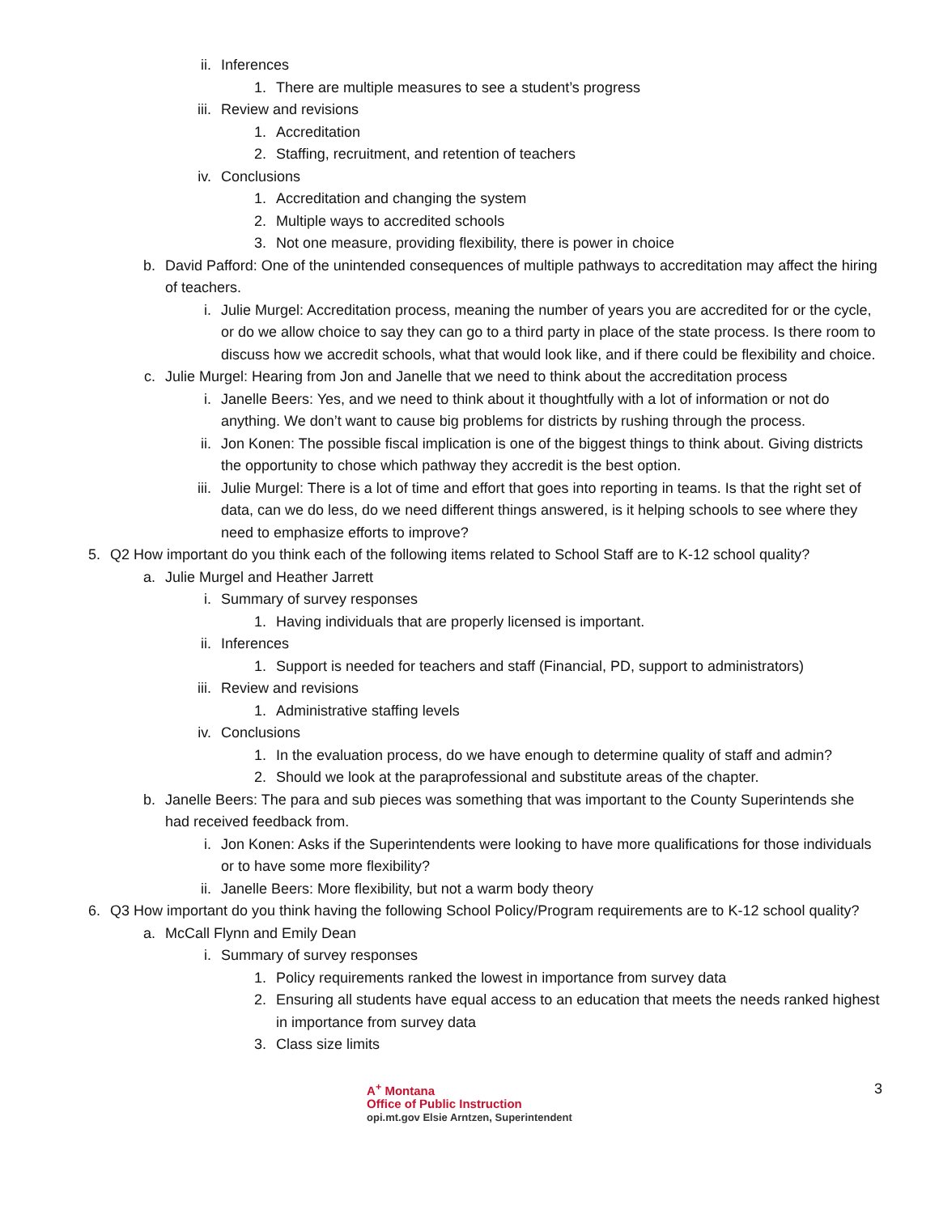ii. Inferences
1. There are multiple measures to see a student’s progress
iii. Review and revisions
1. Accreditation
2. Staffing, recruitment, and retention of teachers
iv. Conclusions
1. Accreditation and changing the system
2. Multiple ways to accredited schools
3. Not one measure, providing flexibility, there is power in choice
b. David Pafford: One of the unintended consequences of multiple pathways to accreditation may affect the hiring of teachers.
i. Julie Murgel: Accreditation process, meaning the number of years you are accredited for or the cycle, or do we allow choice to say they can go to a third party in place of the state process. Is there room to discuss how we accredit schools, what that would look like, and if there could be flexibility and choice.
c. Julie Murgel: Hearing from Jon and Janelle that we need to think about the accreditation process
i. Janelle Beers: Yes, and we need to think about it thoughtfully with a lot of information or not do anything. We don’t want to cause big problems for districts by rushing through the process.
ii. Jon Konen: The possible fiscal implication is one of the biggest things to think about. Giving districts the opportunity to chose which pathway they accredit is the best option.
iii. Julie Murgel: There is a lot of time and effort that goes into reporting in teams. Is that the right set of data, can we do less, do we need different things answered, is it helping schools to see where they need to emphasize efforts to improve?
5. Q2 How important do you think each of the following items related to School Staff are to K-12 school quality?
a. Julie Murgel and Heather Jarrett
i. Summary of survey responses
1. Having individuals that are properly licensed is important.
ii. Inferences
1. Support is needed for teachers and staff (Financial, PD, support to administrators)
iii. Review and revisions
1. Administrative staffing levels
iv. Conclusions
1. In the evaluation process, do we have enough to determine quality of staff and admin?
2. Should we look at the paraprofessional and substitute areas of the chapter.
b. Janelle Beers: The para and sub pieces was something that was important to the County Superintends she had received feedback from.
i. Jon Konen: Asks if the Superintendents were looking to have more qualifications for those individuals or to have some more flexibility?
ii. Janelle Beers: More flexibility, but not a warm body theory
6. Q3 How important do you think having the following School Policy/Program requirements are to K-12 school quality?
a. McCall Flynn and Emily Dean
i. Summary of survey responses
1. Policy requirements ranked the lowest in importance from survey data
2. Ensuring all students have equal access to an education that meets the needs ranked highest in importance from survey data
3. Class size limits
A<sup>+</sup> Montana
Office of Public Instruction
opi.mt.gov Elsie Arntzen, Superintendent
3